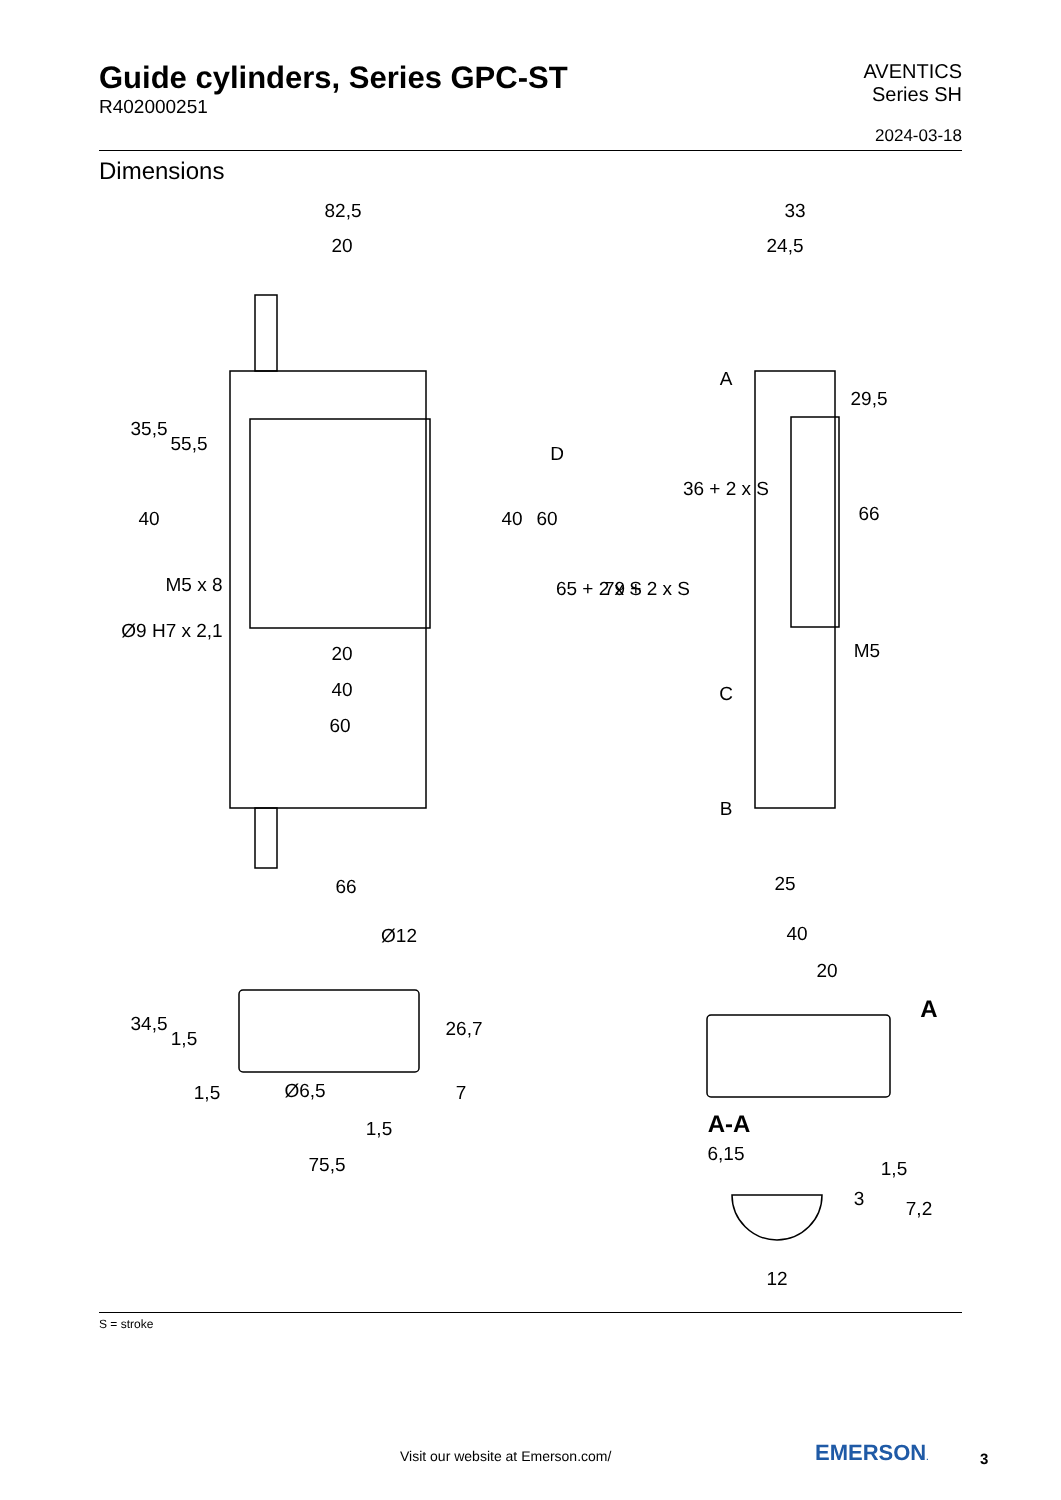Guide cylinders, Series GPC-ST
R402000251
AVENTICS
Series SH
2024-03-18
Dimensions
82,5
20
20
40
60
66
M5 x 8
Ø9 H7 x 2,1
33
24,5
25
M5
Ø12
Ø6,5
1,5
7
1,5
75,5
40
20
A
A-A
6,15
12
35,5
40
55,5
D
40
60
65 + 2 x S
79 + 2 x S
A
36 + 2 x S
C
B
29,5
66
34,5
1,5
26,7
3
1,5
7,2
S = stroke
Visit our website at Emerson.com/
EMERSON. 3